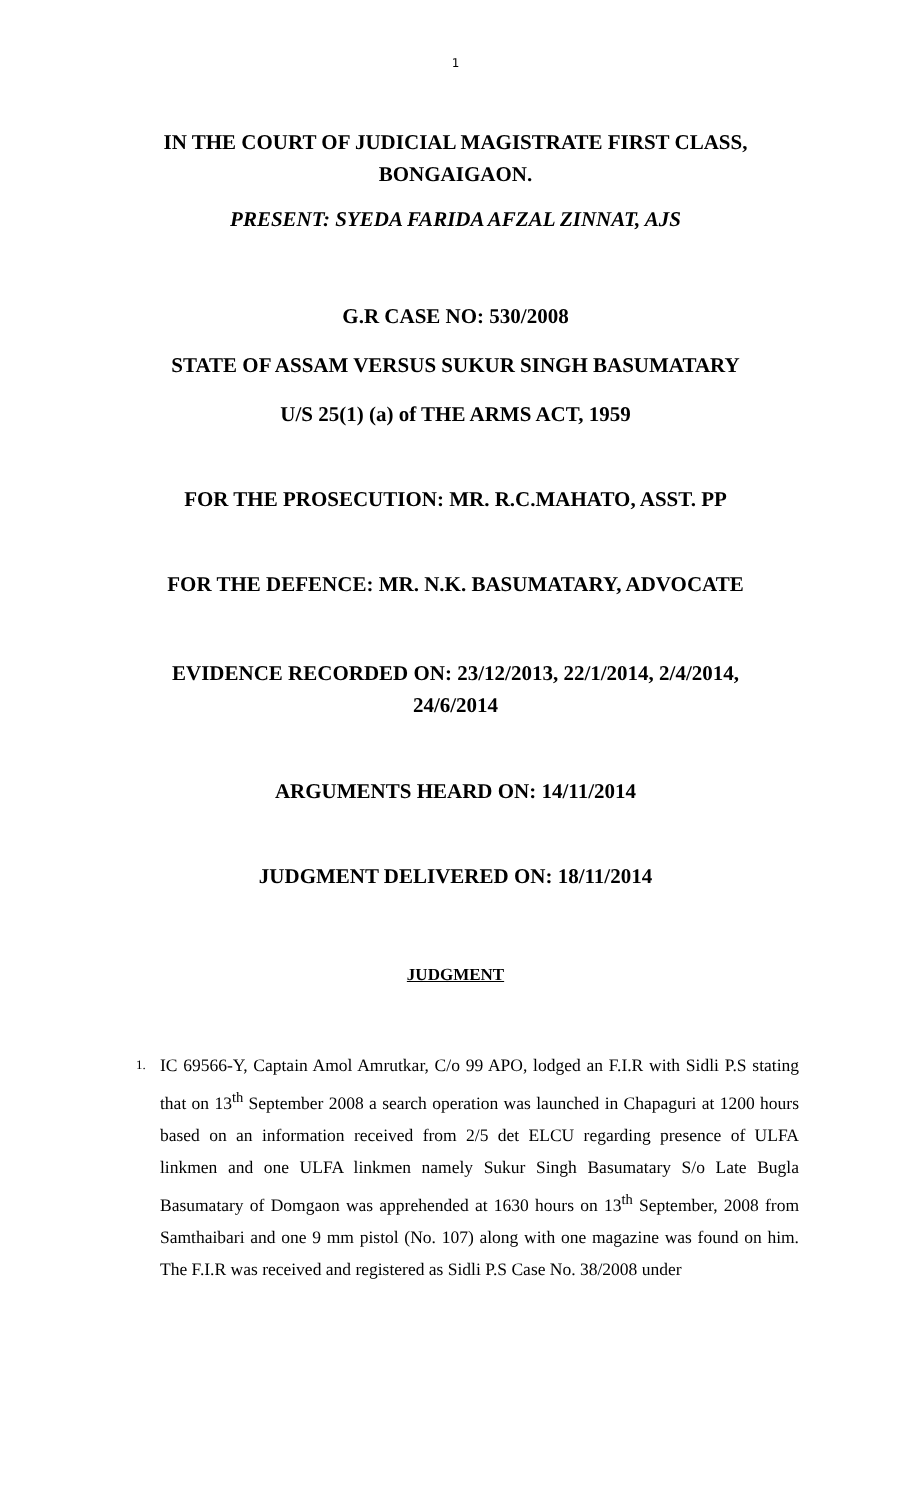1
IN THE COURT OF JUDICIAL MAGISTRATE FIRST CLASS,
BONGAIGAON.
PRESENT: SYEDA FARIDA AFZAL ZINNAT, AJS
G.R CASE NO: 530/2008
STATE OF ASSAM VERSUS SUKUR SINGH BASUMATARY
U/S 25(1) (a) of THE ARMS ACT, 1959
FOR THE PROSECUTION: MR. R.C.MAHATO, ASST. PP
FOR THE DEFENCE: MR. N.K. BASUMATARY, ADVOCATE
EVIDENCE RECORDED ON: 23/12/2013, 22/1/2014, 2/4/2014,
24/6/2014
ARGUMENTS HEARD ON: 14/11/2014
JUDGMENT DELIVERED ON: 18/11/2014
JUDGMENT
1. IC 69566-Y, Captain Amol Amrutkar, C/o 99 APO, lodged an F.I.R with Sidli P.S stating that on 13<sup>th</sup> September 2008 a search operation was launched in Chapaguri at 1200 hours based on an information received from 2/5 det ELCU regarding presence of ULFA linkmen and one ULFA linkmen namely Sukur Singh Basumatary S/o Late Bugla Basumatary of Domgaon was apprehended at 1630 hours on 13<sup>th</sup> September, 2008 from Samthaibari and one 9 mm pistol (No. 107) along with one magazine was found on him. The F.I.R was received and registered as Sidli P.S Case No. 38/2008 under